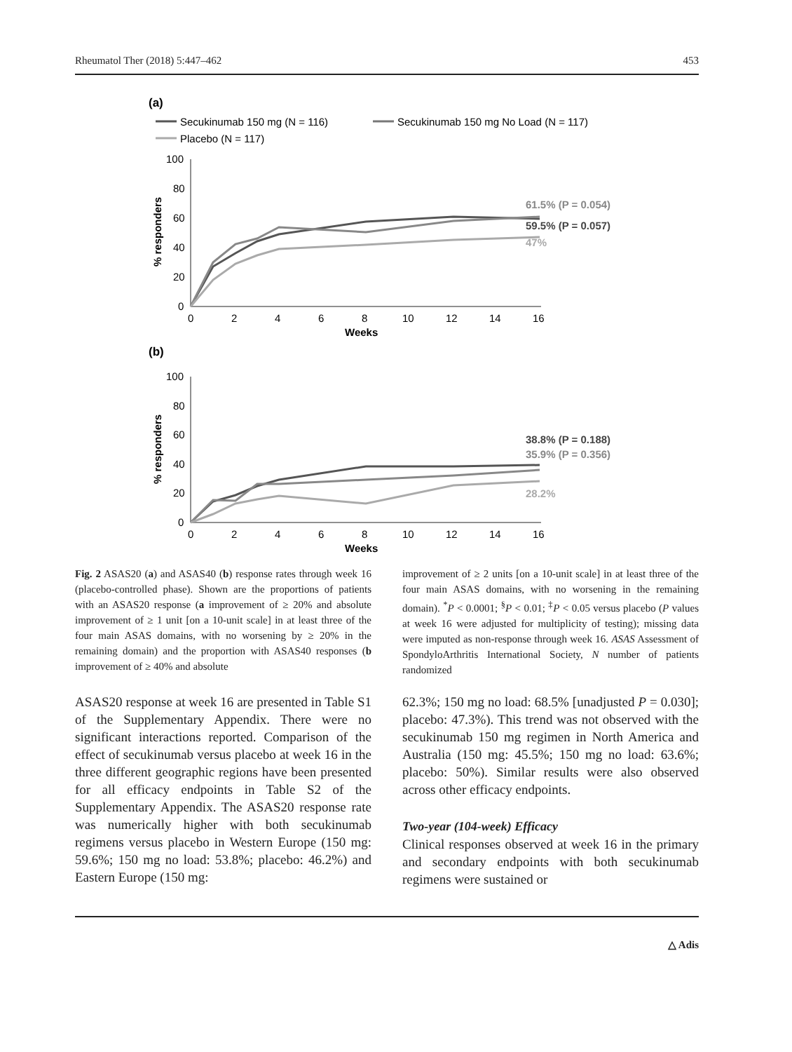Rheumatol Ther (2018) 5:447–462 453
(a)
Secukinumab 150 mg (N = 116)
Secukinumab 150 mg No Load (N = 117)
Placebo (N = 117)
100
80
60
40
20
0
% responders
61.5% (P = 0.054)
59.5% (P = 0.057)
47%
0
2
4
6
8
10
12
14
16
Weeks
(b)
100
80
60
40
20
0
% responders
38.8% (P = 0.188)
35.9% (P = 0.356)
28.2%
0
2
4
6
8
10
12
14
16
Weeks
Fig. 2 ASAS20 (a) and ASAS40 (b) response rates through week 16 (placebo-controlled phase). Shown are the proportions of patients with an ASAS20 response (a improvement of ≥ 20% and absolute improvement of ≥ 1 unit [on a 10-unit scale] in at least three of the four main ASAS domains, with no worsening by ≥ 20% in the remaining domain) and the proportion with ASAS40 responses (b improvement of ≥ 40% and absolute
improvement of ≥ 2 units [on a 10-unit scale] in at least three of the four main ASAS domains, with no worsening in the remaining domain). <sup>*</sup>P < 0.0001; <sup>§</sup>P < 0.01; <sup>‡</sup>P < 0.05 versus placebo (P values at week 16 were adjusted for multiplicity of testing); missing data were imputed as non-response through week 16. ASAS Assessment of SpondyloArthritis International Society, N number of patients randomized
ASAS20 response at week 16 are presented in Table S1 of the Supplementary Appendix. There were no significant interactions reported. Comparison of the effect of secukinumab versus placebo at week 16 in the three different geographic regions have been presented for all efficacy endpoints in Table S2 of the Supplementary Appendix. The ASAS20 response rate was numerically higher with both secukinumab regimens versus placebo in Western Europe (150 mg: 59.6%; 150 mg no load: 53.8%; placebo: 46.2%) and Eastern Europe (150 mg:
62.3%; 150 mg no load: 68.5% [unadjusted P = 0.030]; placebo: 47.3%). This trend was not observed with the secukinumab 150 mg regimen in North America and Australia (150 mg: 45.5%; 150 mg no load: 63.6%; placebo: 50%). Similar results were also observed across other efficacy endpoints.
Two-year (104-week) Efficacy
Clinical responses observed at week 16 in the primary and secondary endpoints with both secukinumab regimens were sustained or
△ Adis